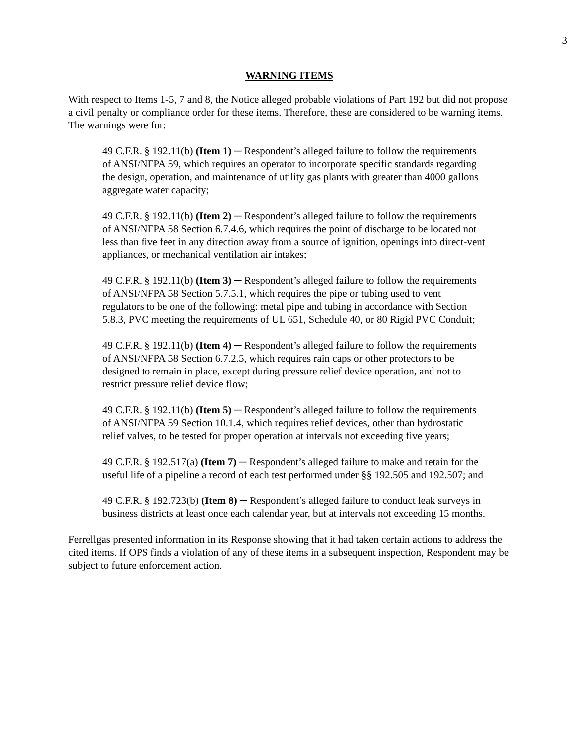3
WARNING ITEMS
With respect to Items 1-5, 7 and 8, the Notice alleged probable violations of Part 192 but did not propose a civil penalty or compliance order for these items. Therefore, these are considered to be warning items. The warnings were for:
49 C.F.R. § 192.11(b) (Item 1) ─ Respondent’s alleged failure to follow the requirements of ANSI/NFPA 59, which requires an operator to incorporate specific standards regarding the design, operation, and maintenance of utility gas plants with greater than 4000 gallons aggregate water capacity;
49 C.F.R. § 192.11(b) (Item 2) ─ Respondent’s alleged failure to follow the requirements of ANSI/NFPA 58 Section 6.7.4.6, which requires the point of discharge to be located not less than five feet in any direction away from a source of ignition, openings into direct-vent appliances, or mechanical ventilation air intakes;
49 C.F.R. § 192.11(b) (Item 3) ─ Respondent’s alleged failure to follow the requirements of ANSI/NFPA 58 Section 5.7.5.1, which requires the pipe or tubing used to vent regulators to be one of the following: metal pipe and tubing in accordance with Section 5.8.3, PVC meeting the requirements of UL 651, Schedule 40, or 80 Rigid PVC Conduit;
49 C.F.R. § 192.11(b) (Item 4) ─ Respondent’s alleged failure to follow the requirements of ANSI/NFPA 58 Section 6.7.2.5, which requires rain caps or other protectors to be designed to remain in place, except during pressure relief device operation, and not to restrict pressure relief device flow;
49 C.F.R. § 192.11(b) (Item 5) ─ Respondent’s alleged failure to follow the requirements of ANSI/NFPA 59 Section 10.1.4, which requires relief devices, other than hydrostatic relief valves, to be tested for proper operation at intervals not exceeding five years;
49 C.F.R. § 192.517(a) (Item 7) ─ Respondent’s alleged failure to make and retain for the useful life of a pipeline a record of each test performed under §§ 192.505 and 192.507; and
49 C.F.R. § 192.723(b) (Item 8) ─ Respondent’s alleged failure to conduct leak surveys in business districts at least once each calendar year, but at intervals not exceeding 15 months.
Ferrellgas presented information in its Response showing that it had taken certain actions to address the cited items. If OPS finds a violation of any of these items in a subsequent inspection, Respondent may be subject to future enforcement action.